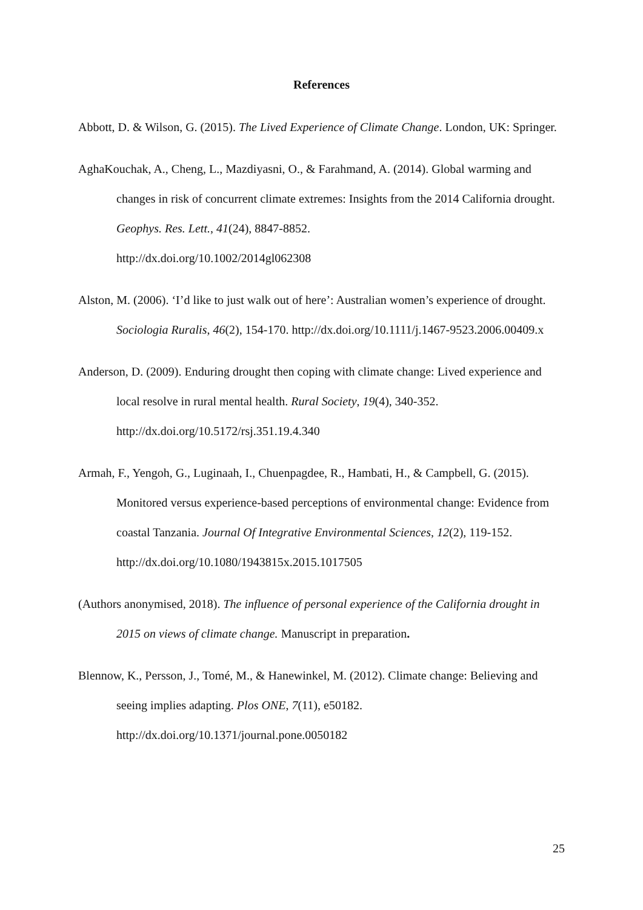References
Abbott, D. & Wilson, G. (2015). The Lived Experience of Climate Change. London, UK: Springer.
AghaKouchak, A., Cheng, L., Mazdiyasni, O., & Farahmand, A. (2014). Global warming and changes in risk of concurrent climate extremes: Insights from the 2014 California drought. Geophys. Res. Lett., 41(24), 8847-8852.
http://dx.doi.org/10.1002/2014gl062308
Alston, M. (2006). ‘I’d like to just walk out of here’: Australian women’s experience of drought. Sociologia Ruralis, 46(2), 154-170. http://dx.doi.org/10.1111/j.1467-9523.2006.00409.x
Anderson, D. (2009). Enduring drought then coping with climate change: Lived experience and local resolve in rural mental health. Rural Society, 19(4), 340-352.
http://dx.doi.org/10.5172/rsj.351.19.4.340
Armah, F., Yengoh, G., Luginaah, I., Chuenpagdee, R., Hambati, H., & Campbell, G. (2015). Monitored versus experience-based perceptions of environmental change: Evidence from coastal Tanzania. Journal Of Integrative Environmental Sciences, 12(2), 119-152. http://dx.doi.org/10.1080/1943815x.2015.1017505
(Authors anonymised, 2018). The influence of personal experience of the California drought in 2015 on views of climate change. Manuscript in preparation.
Blennow, K., Persson, J., Tomé, M., & Hanewinkel, M. (2012). Climate change: Believing and seeing implies adapting. Plos ONE, 7(11), e50182.
http://dx.doi.org/10.1371/journal.pone.0050182
25